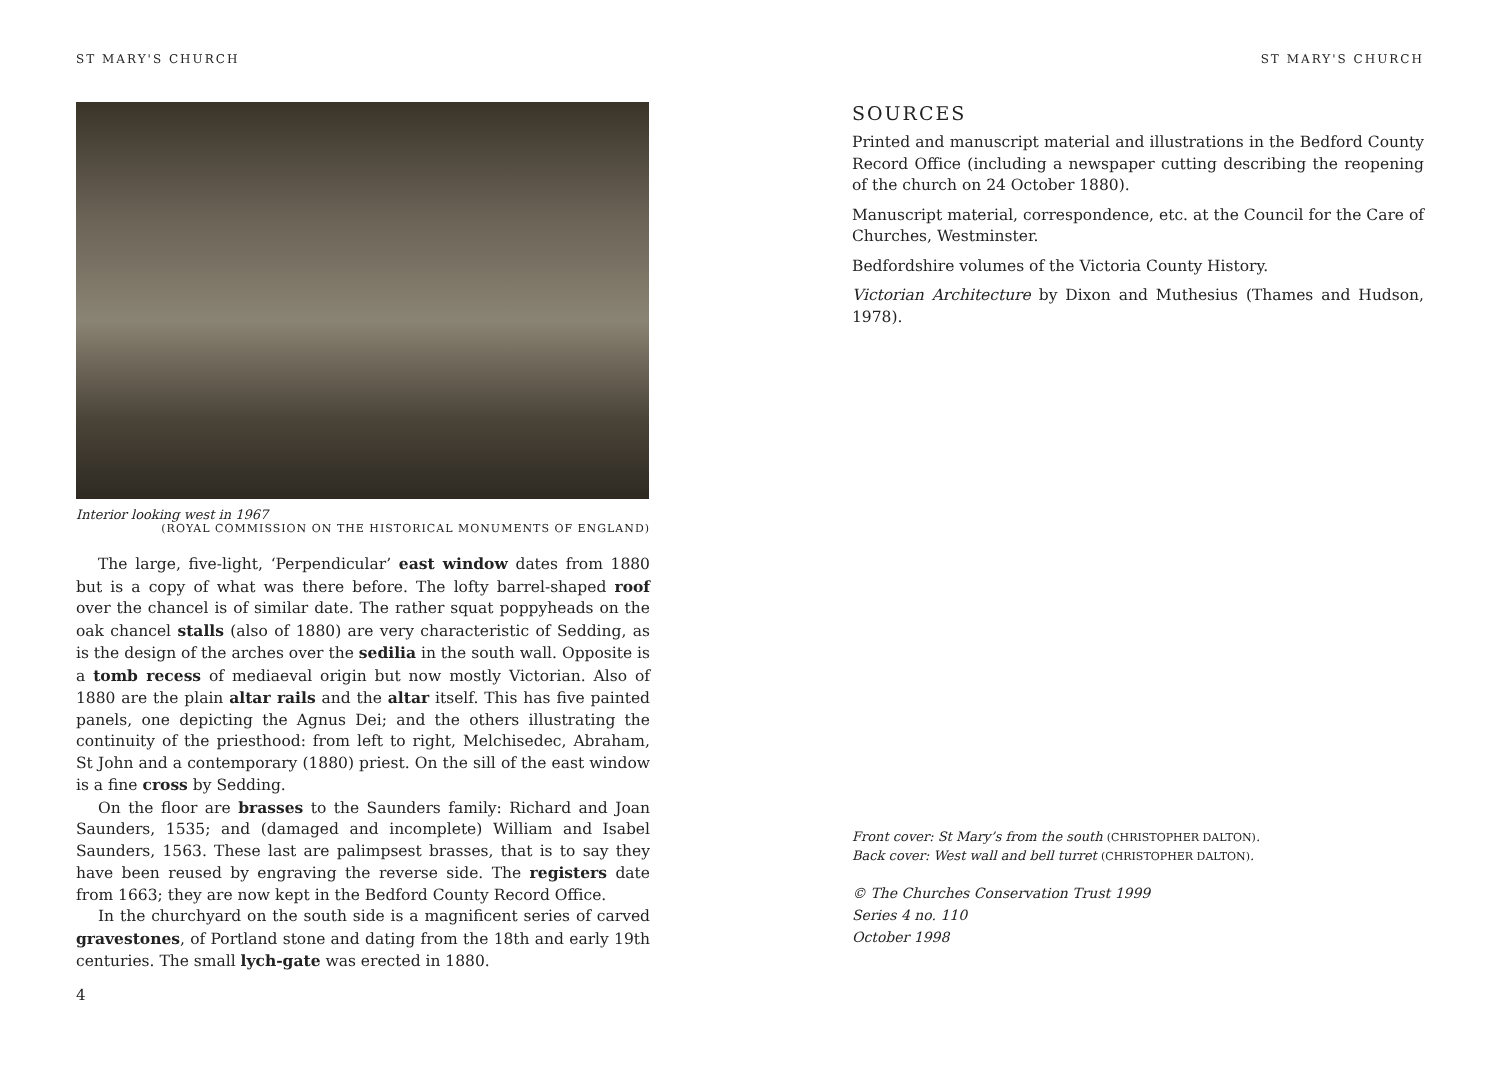ST MARY'S CHURCH
Interior looking west in 1967
(ROYAL COMMISSION ON THE HISTORICAL MONUMENTS OF ENGLAND)
The large, five-light, ‘Perpendicular’ east window dates from 1880 but is a copy of what was there before. The lofty barrel-shaped roof over the chancel is of similar date. The rather squat poppyheads on the oak chancel stalls (also of 1880) are very characteristic of Sedding, as is the design of the arches over the sedilia in the south wall. Opposite is a tomb recess of mediaeval origin but now mostly Victorian. Also of 1880 are the plain altar rails and the altar itself. This has five painted panels, one depicting the Agnus Dei; and the others illustrating the continuity of the priesthood: from left to right, Melchisedec, Abraham, St John and a contemporary (1880) priest. On the sill of the east window is a fine cross by Sedding.
On the floor are brasses to the Saunders family: Richard and Joan Saunders, 1535; and (damaged and incomplete) William and Isabel Saunders, 1563. These last are palimpsest brasses, that is to say they have been reused by engraving the reverse side. The registers date from 1663; they are now kept in the Bedford County Record Office.
In the churchyard on the south side is a magnificent series of carved gravestones, of Portland stone and dating from the 18th and early 19th centuries. The small lych-gate was erected in 1880.
4
ST MARY'S CHURCH
SOURCES
Printed and manuscript material and illustrations in the Bedford County Record Office (including a newspaper cutting describing the reopening of the church on 24 October 1880).
Manuscript material, correspondence, etc. at the Council for the Care of Churches, Westminster.
Bedfordshire volumes of the Victoria County History.
Victorian Architecture by Dixon and Muthesius (Thames and Hudson, 1978).
Front cover: St Mary’s from the south (CHRISTOPHER DALTON).
Back cover: West wall and bell turret (CHRISTOPHER DALTON).
© The Churches Conservation Trust 1999
Series 4 no. 110
October 1998